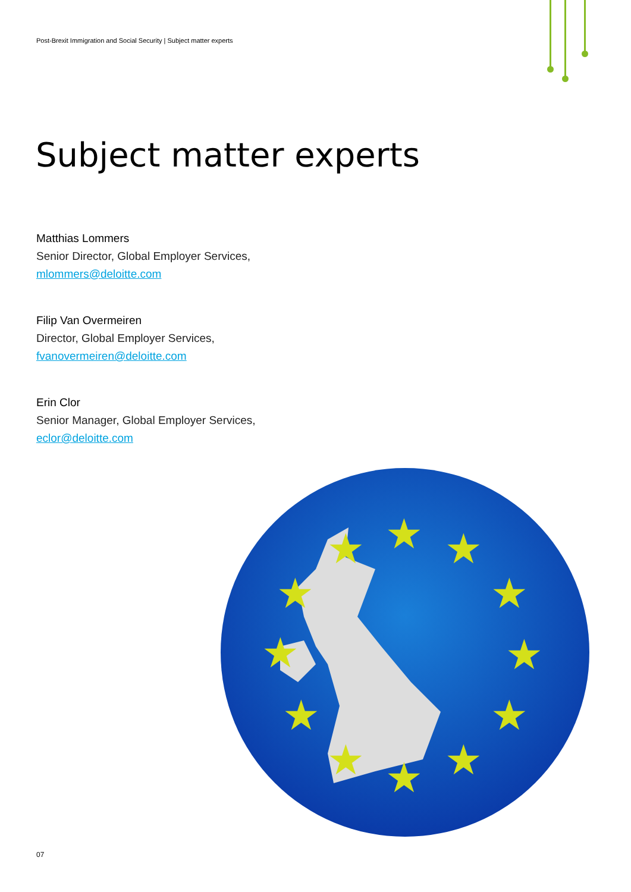Post-Brexit Immigration and Social Security | Subject matter experts
Subject matter experts
Matthias Lommers
Senior Director, Global Employer Services,
mlommers@deloitte.com
Filip Van Overmeiren
Director, Global Employer Services,
fvanovermeiren@deloitte.com
Erin Clor
Senior Manager, Global Employer Services,
eclor@deloitte.com
★
★
★
★
★
★
★
★
★
★
★
★
07